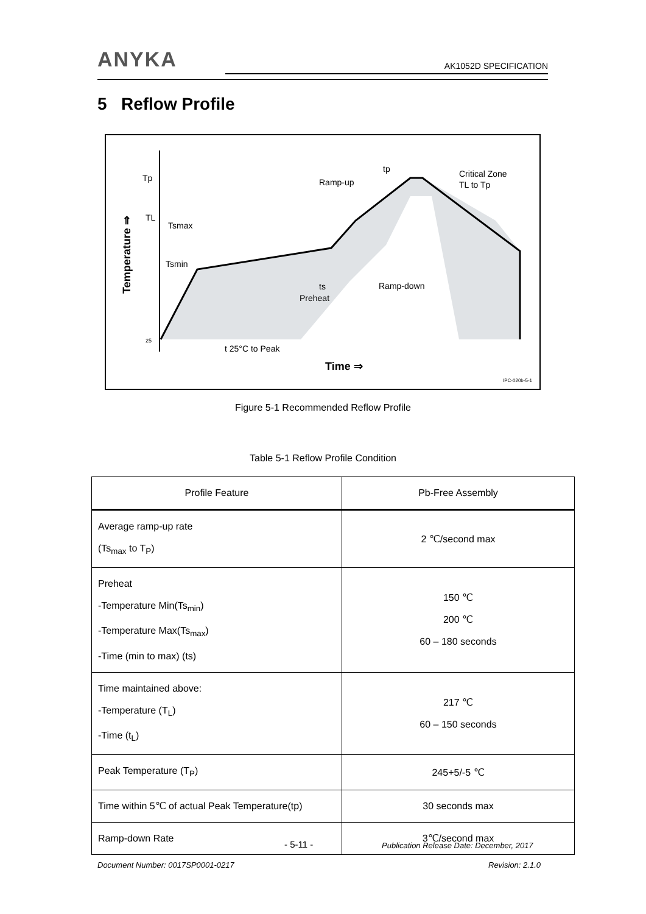ANYKA
AK1052D SPECIFICATION
5 Reflow Profile
Tp
TL
25
Tsmax
Tsmin
ts
Preheat
Ramp-up
Ramp-down
Critical Zone
TL to Tp
tp
t 25°C to Peak
Time ⇒
Temperature ⇒
IPC-020b-5-1
Figure 5-1 Recommended Reflow Profile
Table 5-1 Reflow Profile Condition
| Profile Feature | Pb-Free Assembly |
| --- | --- |
| Average ramp-up rate (Ts<sub>max</sub> to T<sub>P</sub>) | 2 ℃/second max |
| Preheat -Temperature Min(Ts<sub>min</sub>) -Temperature Max(Ts<sub>max</sub>) -Time (min to max) (ts) | 150 ℃ 200 ℃ 60 – 180 seconds |
| Time maintained above: -Temperature (T<sub>L</sub>) -Time (t<sub>L</sub>) | 217 ℃ 60 – 150 seconds |
| Peak Temperature (T<sub>P</sub>) | 245+5/-5 ℃ |
| Time within 5℃ of actual Peak Temperature(tp) | 30 seconds max |
| Ramp-down Rate | 3℃/second max |
- 5-11 -
Publication Release Date: December, 2017
Document Number: 0017SP0001-0217
Revision: 2.1.0